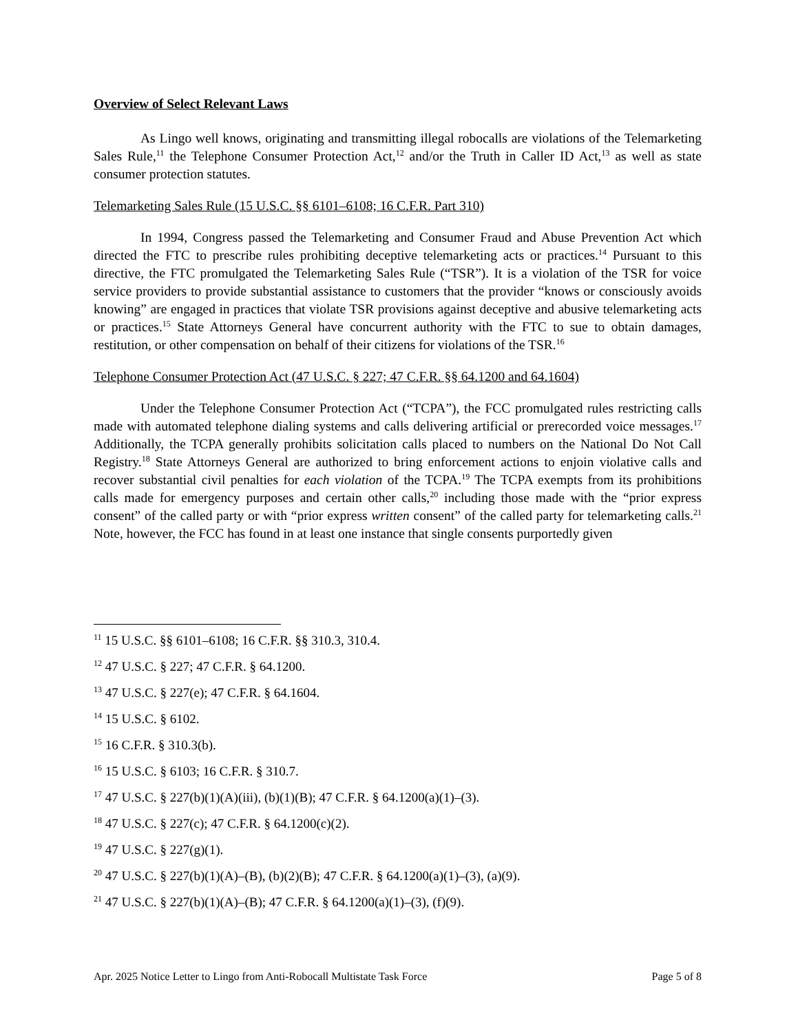Overview of Select Relevant Laws
As Lingo well knows, originating and transmitting illegal robocalls are violations of the Telemarketing Sales Rule,<sup>11</sup> the Telephone Consumer Protection Act,<sup>12</sup> and/or the Truth in Caller ID Act,<sup>13</sup> as well as state consumer protection statutes.
Telemarketing Sales Rule (15 U.S.C. §§ 6101–6108; 16 C.F.R. Part 310)
In 1994, Congress passed the Telemarketing and Consumer Fraud and Abuse Prevention Act which directed the FTC to prescribe rules prohibiting deceptive telemarketing acts or practices.<sup>14</sup> Pursuant to this directive, the FTC promulgated the Telemarketing Sales Rule (“TSR”). It is a violation of the TSR for voice service providers to provide substantial assistance to customers that the provider “knows or consciously avoids knowing” are engaged in practices that violate TSR provisions against deceptive and abusive telemarketing acts or practices.<sup>15</sup> State Attorneys General have concurrent authority with the FTC to sue to obtain damages, restitution, or other compensation on behalf of their citizens for violations of the TSR.<sup>16</sup>
Telephone Consumer Protection Act (47 U.S.C. § 227; 47 C.F.R. §§ 64.1200 and 64.1604)
Under the Telephone Consumer Protection Act (“TCPA”), the FCC promulgated rules restricting calls made with automated telephone dialing systems and calls delivering artificial or prerecorded voice messages.<sup>17</sup> Additionally, the TCPA generally prohibits solicitation calls placed to numbers on the National Do Not Call Registry.<sup>18</sup> State Attorneys General are authorized to bring enforcement actions to enjoin violative calls and recover substantial civil penalties for each violation of the TCPA.<sup>19</sup> The TCPA exempts from its prohibitions calls made for emergency purposes and certain other calls,<sup>20</sup> including those made with the “prior express consent” of the called party or with “prior express written consent” of the called party for telemarketing calls.<sup>21</sup> Note, however, the FCC has found in at least one instance that single consents purportedly given
<sup>11</sup> 15 U.S.C. §§ 6101–6108; 16 C.F.R. §§ 310.3, 310.4.
<sup>12</sup> 47 U.S.C. § 227; 47 C.F.R. § 64.1200.
<sup>13</sup> 47 U.S.C. § 227(e); 47 C.F.R. § 64.1604.
<sup>14</sup> 15 U.S.C. § 6102.
<sup>15</sup> 16 C.F.R. § 310.3(b).
<sup>16</sup> 15 U.S.C. § 6103; 16 C.F.R. § 310.7.
<sup>17</sup> 47 U.S.C. § 227(b)(1)(A)(iii), (b)(1)(B); 47 C.F.R. § 64.1200(a)(1)–(3).
<sup>18</sup> 47 U.S.C. § 227(c); 47 C.F.R. § 64.1200(c)(2).
<sup>19</sup> 47 U.S.C. § 227(g)(1).
<sup>20</sup> 47 U.S.C. § 227(b)(1)(A)–(B), (b)(2)(B); 47 C.F.R. § 64.1200(a)(1)–(3), (a)(9).
<sup>21</sup> 47 U.S.C. § 227(b)(1)(A)–(B); 47 C.F.R. § 64.1200(a)(1)–(3), (f)(9).
Apr. 2025 Notice Letter to Lingo from Anti-Robocall Multistate Task Force Page 5 of 8